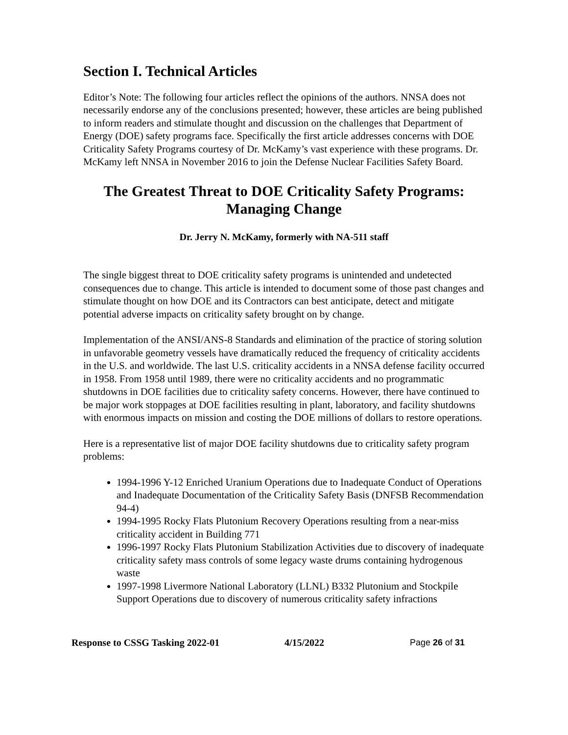Section I. Technical Articles
Editor’s Note: The following four articles reflect the opinions of the authors. NNSA does not necessarily endorse any of the conclusions presented; however, these articles are being published to inform readers and stimulate thought and discussion on the challenges that Department of Energy (DOE) safety programs face. Specifically the first article addresses concerns with DOE Criticality Safety Programs courtesy of Dr. McKamy’s vast experience with these programs. Dr. McKamy left NNSA in November 2016 to join the Defense Nuclear Facilities Safety Board.
The Greatest Threat to DOE Criticality Safety Programs: Managing Change
Dr. Jerry N. McKamy, formerly with NA-511 staff
The single biggest threat to DOE criticality safety programs is unintended and undetected consequences due to change. This article is intended to document some of those past changes and stimulate thought on how DOE and its Contractors can best anticipate, detect and mitigate potential adverse impacts on criticality safety brought on by change.
Implementation of the ANSI/ANS-8 Standards and elimination of the practice of storing solution in unfavorable geometry vessels have dramatically reduced the frequency of criticality accidents in the U.S. and worldwide. The last U.S. criticality accidents in a NNSA defense facility occurred in 1958. From 1958 until 1989, there were no criticality accidents and no programmatic shutdowns in DOE facilities due to criticality safety concerns. However, there have continued to be major work stoppages at DOE facilities resulting in plant, laboratory, and facility shutdowns with enormous impacts on mission and costing the DOE millions of dollars to restore operations.
Here is a representative list of major DOE facility shutdowns due to criticality safety program problems:
1994-1996 Y-12 Enriched Uranium Operations due to Inadequate Conduct of Operations and Inadequate Documentation of the Criticality Safety Basis (DNFSB Recommendation 94-4)
1994-1995 Rocky Flats Plutonium Recovery Operations resulting from a near-miss criticality accident in Building 771
1996-1997 Rocky Flats Plutonium Stabilization Activities due to discovery of inadequate criticality safety mass controls of some legacy waste drums containing hydrogenous waste
1997-1998 Livermore National Laboratory (LLNL) B332 Plutonium and Stockpile Support Operations due to discovery of numerous criticality safety infractions
Response to CSSG Tasking 2022-01 4/15/2022 Page 26 of 31